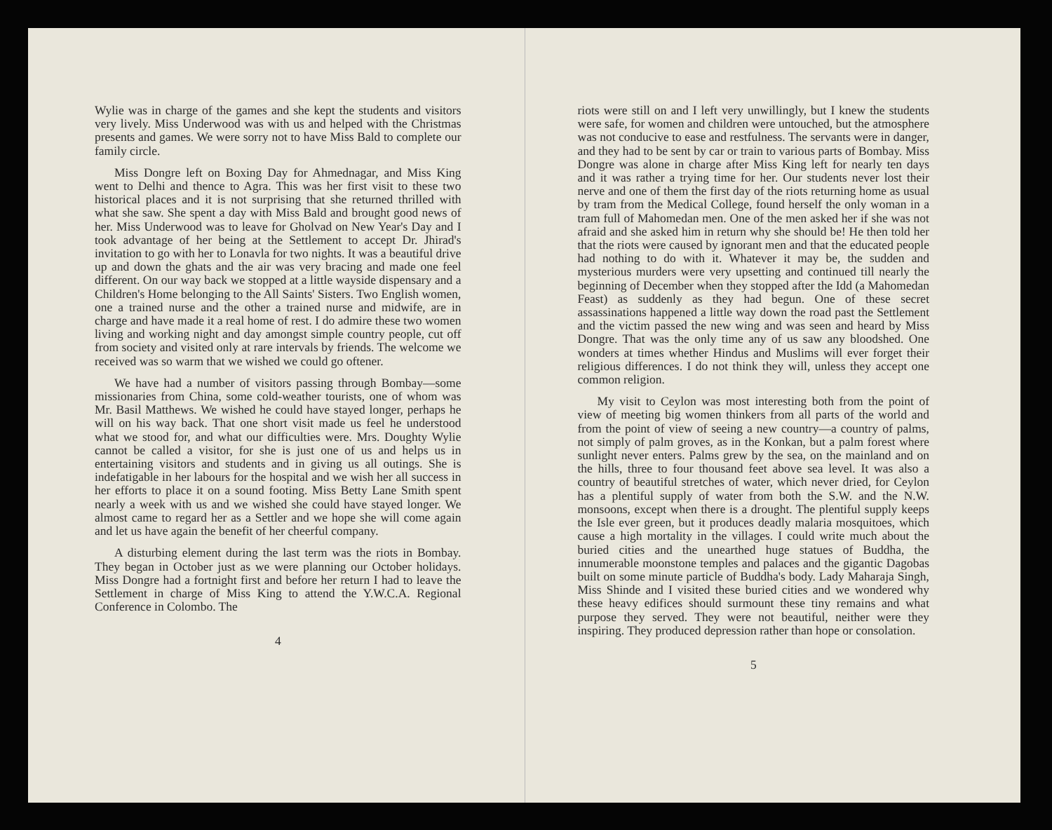Wylie was in charge of the games and she kept the students and visitors very lively. Miss Underwood was with us and helped with the Christmas presents and games. We were sorry not to have Miss Bald to complete our family circle.
Miss Dongre left on Boxing Day for Ahmednagar, and Miss King went to Delhi and thence to Agra. This was her first visit to these two historical places and it is not surprising that she returned thrilled with what she saw. She spent a day with Miss Bald and brought good news of her. Miss Underwood was to leave for Gholvad on New Year's Day and I took advantage of her being at the Settlement to accept Dr. Jhirad's invitation to go with her to Lonavla for two nights. It was a beautiful drive up and down the ghats and the air was very bracing and made one feel different. On our way back we stopped at a little wayside dispensary and a Children's Home belonging to the All Saints' Sisters. Two English women, one a trained nurse and the other a trained nurse and midwife, are in charge and have made it a real home of rest. I do admire these two women living and working night and day amongst simple country people, cut off from society and visited only at rare intervals by friends. The welcome we received was so warm that we wished we could go oftener.
We have had a number of visitors passing through Bombay—some missionaries from China, some cold-weather tourists, one of whom was Mr. Basil Matthews. We wished he could have stayed longer, perhaps he will on his way back. That one short visit made us feel he understood what we stood for, and what our difficulties were. Mrs. Doughty Wylie cannot be called a visitor, for she is just one of us and helps us in entertaining visitors and students and in giving us all outings. She is indefatigable in her labours for the hospital and we wish her all success in her efforts to place it on a sound footing. Miss Betty Lane Smith spent nearly a week with us and we wished she could have stayed longer. We almost came to regard her as a Settler and we hope she will come again and let us have again the benefit of her cheerful company.
A disturbing element during the last term was the riots in Bombay. They began in October just as we were planning our October holidays. Miss Dongre had a fortnight first and before her return I had to leave the Settlement in charge of Miss King to attend the Y.W.C.A. Regional Conference in Colombo. The
4
riots were still on and I left very unwillingly, but I knew the students were safe, for women and children were untouched, but the atmosphere was not conducive to ease and restfulness. The servants were in danger, and they had to be sent by car or train to various parts of Bombay. Miss Dongre was alone in charge after Miss King left for nearly ten days and it was rather a trying time for her. Our students never lost their nerve and one of them the first day of the riots returning home as usual by tram from the Medical College, found herself the only woman in a tram full of Mahomedan men. One of the men asked her if she was not afraid and she asked him in return why she should be! He then told her that the riots were caused by ignorant men and that the educated people had nothing to do with it. Whatever it may be, the sudden and mysterious murders were very upsetting and continued till nearly the beginning of December when they stopped after the Idd (a Mahomedan Feast) as suddenly as they had begun. One of these secret assassinations happened a little way down the road past the Settlement and the victim passed the new wing and was seen and heard by Miss Dongre. That was the only time any of us saw any bloodshed. One wonders at times whether Hindus and Muslims will ever forget their religious differences. I do not think they will, unless they accept one common religion.
My visit to Ceylon was most interesting both from the point of view of meeting big women thinkers from all parts of the world and from the point of view of seeing a new country—a country of palms, not simply of palm groves, as in the Konkan, but a palm forest where sunlight never enters. Palms grew by the sea, on the mainland and on the hills, three to four thousand feet above sea level. It was also a country of beautiful stretches of water, which never dried, for Ceylon has a plentiful supply of water from both the S.W. and the N.W. monsoons, except when there is a drought. The plentiful supply keeps the Isle ever green, but it produces deadly malaria mosquitoes, which cause a high mortality in the villages. I could write much about the buried cities and the unearthed huge statues of Buddha, the innumerable moonstone temples and palaces and the gigantic Dagobas built on some minute particle of Buddha's body. Lady Maharaja Singh, Miss Shinde and I visited these buried cities and we wondered why these heavy edifices should surmount these tiny remains and what purpose they served. They were not beautiful, neither were they inspiring. They produced depression rather than hope or consolation.
5